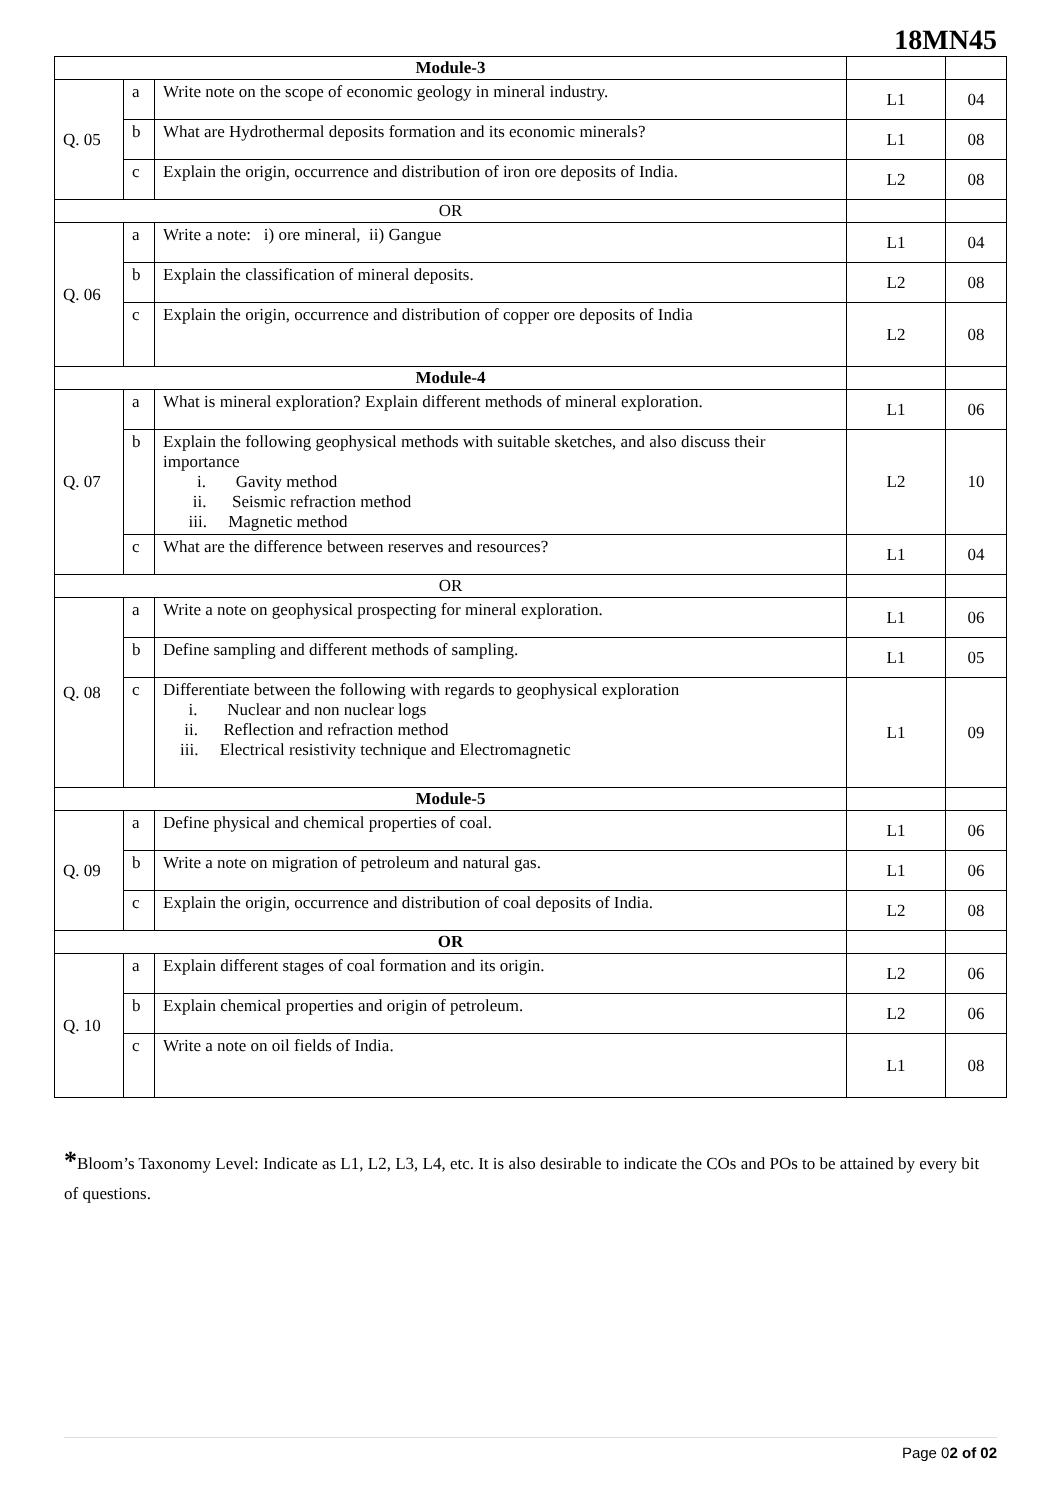18MN45
| Module-3 | | | | |
| Q. 05 | a | Write note on the scope of economic geology in mineral industry. | L1 | 04 |
| | b | What are Hydrothermal deposits formation and its economic minerals? | L1 | 08 |
| | c | Explain the origin, occurrence and distribution of iron ore deposits of India. | L2 | 08 |
| OR | | | | |
| Q. 06 | a | Write a note: i) ore mineral, ii) Gangue | L1 | 04 |
| | b | Explain the classification of mineral deposits. | L2 | 08 |
| | c | Explain the origin, occurrence and distribution of copper ore deposits of India | L2 | 08 |
| Module-4 | | | | |
| Q. 07 | a | What is mineral exploration? Explain different methods of mineral exploration. | L1 | 06 |
| | b | Explain the following geophysical methods with suitable sketches, and also discuss their importance i. Gavity method ii. Seismic refraction method iii. Magnetic method | L2 | 10 |
| | c | What are the difference between reserves and resources? | L1 | 04 |
| OR | | | | |
| Q. 08 | a | Write a note on geophysical prospecting for mineral exploration. | L1 | 06 |
| | b | Define sampling and different methods of sampling. | L1 | 05 |
| | c | Differentiate between the following with regards to geophysical exploration i. Nuclear and non nuclear logs ii. Reflection and refraction method iii. Electrical resistivity technique and Electromagnetic | L1 | 09 |
| Module-5 | | | | |
| Q. 09 | a | Define physical and chemical properties of coal. | L1 | 06 |
| | b | Write a note on migration of petroleum and natural gas. | L1 | 06 |
| | c | Explain the origin, occurrence and distribution of coal deposits of India. | L2 | 08 |
| OR | | | | |
| Q. 10 | a | Explain different stages of coal formation and its origin. | L2 | 06 |
| | b | Explain chemical properties and origin of petroleum. | L2 | 06 |
| | c | Write a note on oil fields of India. | L1 | 08 |
*Bloom’s Taxonomy Level: Indicate as L1, L2, L3, L4, etc. It is also desirable to indicate the COs and POs to be attained by every bit of questions.
Page 02 of 02